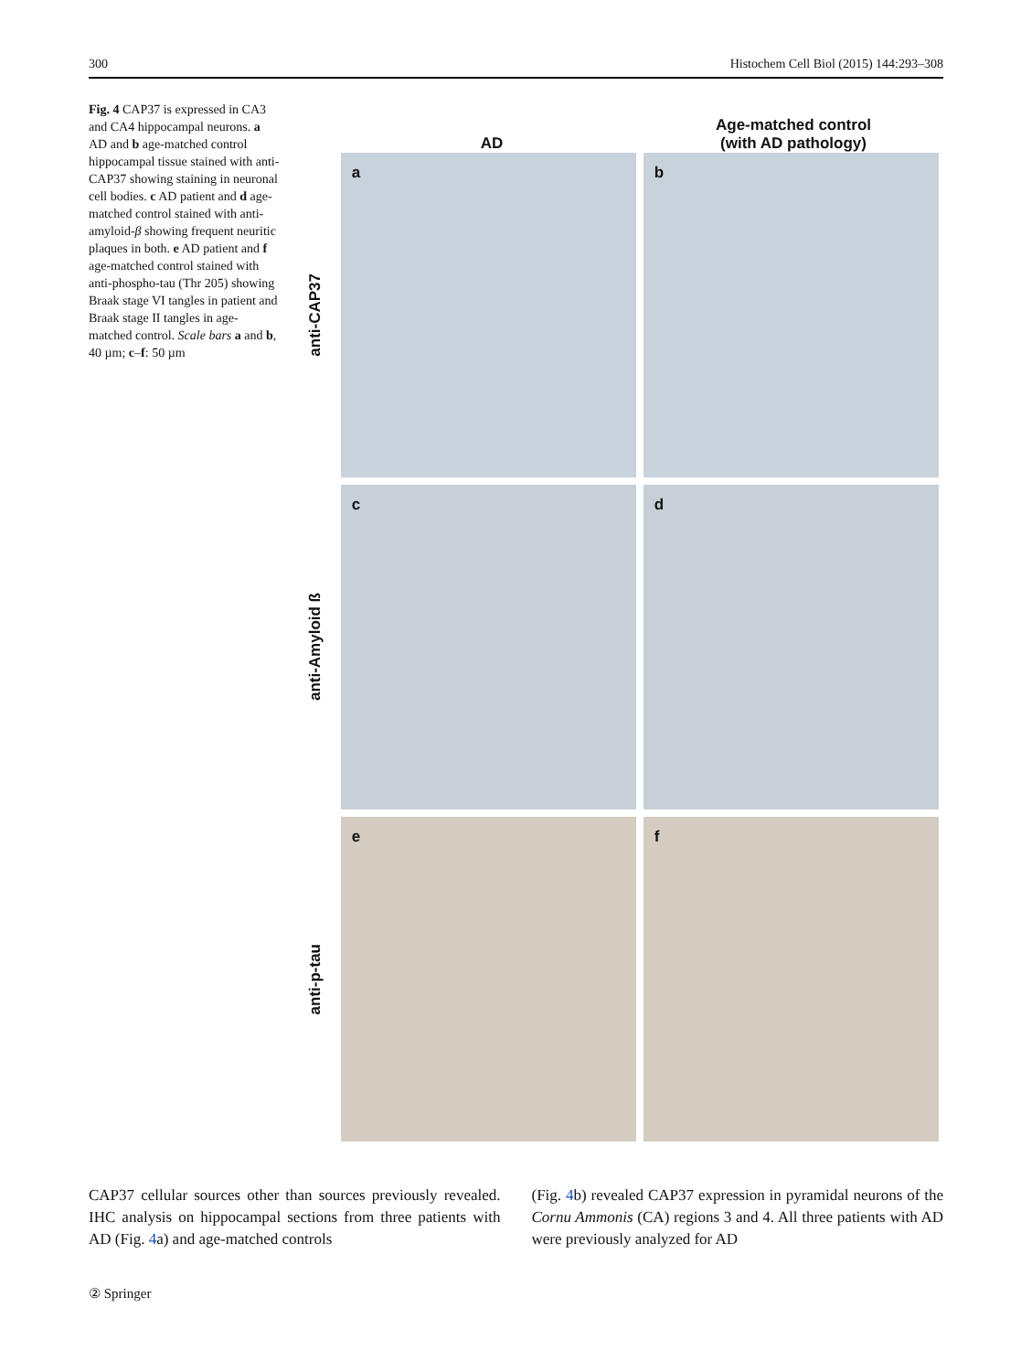300 Histochem Cell Biol (2015) 144:293–308
Fig. 4 CAP37 is expressed in CA3 and CA4 hippocampal neurons. a AD and b age-matched control hippocampal tissue stained with anti-CAP37 showing staining in neuronal cell bodies. c AD patient and d age-matched control stained with anti-amyloid-β showing frequent neuritic plaques in both. e AD patient and f age-matched control stained with anti-phospho-tau (Thr 205) showing Braak stage VI tangles in patient and Braak stage II tangles in age-matched control. Scale bars a and b, 40 µm; c–f: 50 µm
AD Age-matched control
(with AD pathology)
anti-CAP37
a
b
anti-Amyloid ß
c
d
anti-p-tau
e
f
CAP37 cellular sources other than sources previously revealed. IHC analysis on hippocampal sections from three patients with AD (Fig. 4a) and age-matched controls
(Fig. 4b) revealed CAP37 expression in pyramidal neurons of the Cornu Ammonis (CA) regions 3 and 4. All three patients with AD were previously analyzed for AD
② Springer